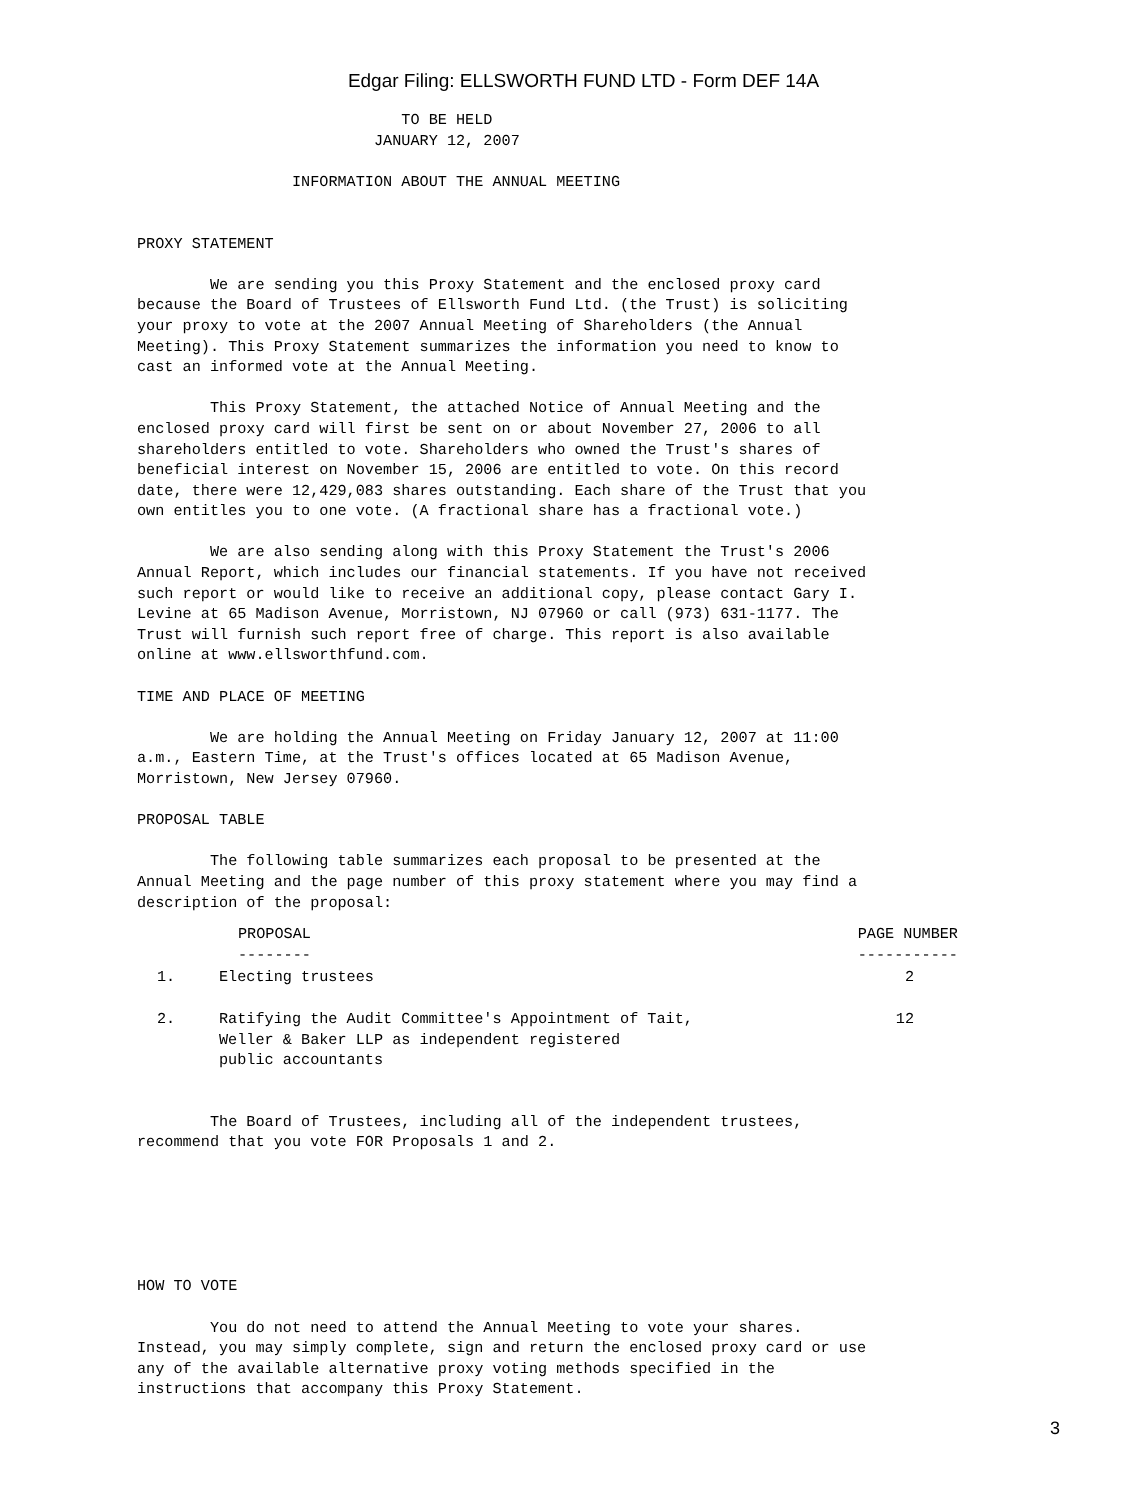Edgar Filing: ELLSWORTH FUND LTD - Form DEF 14A
                             TO BE HELD
                          JANUARY 12, 2007

                 INFORMATION ABOUT THE ANNUAL MEETING


PROXY STATEMENT

        We are sending you this Proxy Statement and the enclosed proxy card
because the Board of Trustees of Ellsworth Fund Ltd. (the Trust) is soliciting
your proxy to vote at the 2007 Annual Meeting of Shareholders (the Annual
Meeting). This Proxy Statement summarizes the information you need to know to
cast an informed vote at the Annual Meeting.

        This Proxy Statement, the attached Notice of Annual Meeting and the
enclosed proxy card will first be sent on or about November 27, 2006 to all
shareholders entitled to vote. Shareholders who owned the Trust's shares of
beneficial interest on November 15, 2006 are entitled to vote. On this record
date, there were 12,429,083 shares outstanding. Each share of the Trust that you
own entitles you to one vote. (A fractional share has a fractional vote.)

        We are also sending along with this Proxy Statement the Trust's 2006
Annual Report, which includes our financial statements. If you have not received
such report or would like to receive an additional copy, please contact Gary I.
Levine at 65 Madison Avenue, Morristown, NJ 07960 or call (973) 631-1177. The
Trust will furnish such report free of charge. This report is also available
online at www.ellsworthfund.com.

TIME AND PLACE OF MEETING

        We are holding the Annual Meeting on Friday January 12, 2007 at 11:00
a.m., Eastern Time, at the Trust's offices located at 65 Madison Avenue,
Morristown, New Jersey 07960.

PROPOSAL TABLE

        The following table summarizes each proposal to be presented at the
Annual Meeting and the page number of this proxy statement where you may find a
description of the proposal:
| | PROPOSAL -------- | PAGE NUMBER ----------- |
| --- | --- | --- |
| 1. | Electing trustees | 2 |
| 2. | Ratifying the Audit Committee's Appointment of Tait, Weller & Baker LLP as independent registered public accountants | 12 |
        The Board of Trustees, including all of the independent trustees,
recommend that you vote FOR Proposals 1 and 2.






HOW TO VOTE

        You do not need to attend the Annual Meeting to vote your shares.
Instead, you may simply complete, sign and return the enclosed proxy card or use
any of the available alternative proxy voting methods specified in the
instructions that accompany this Proxy Statement.
3